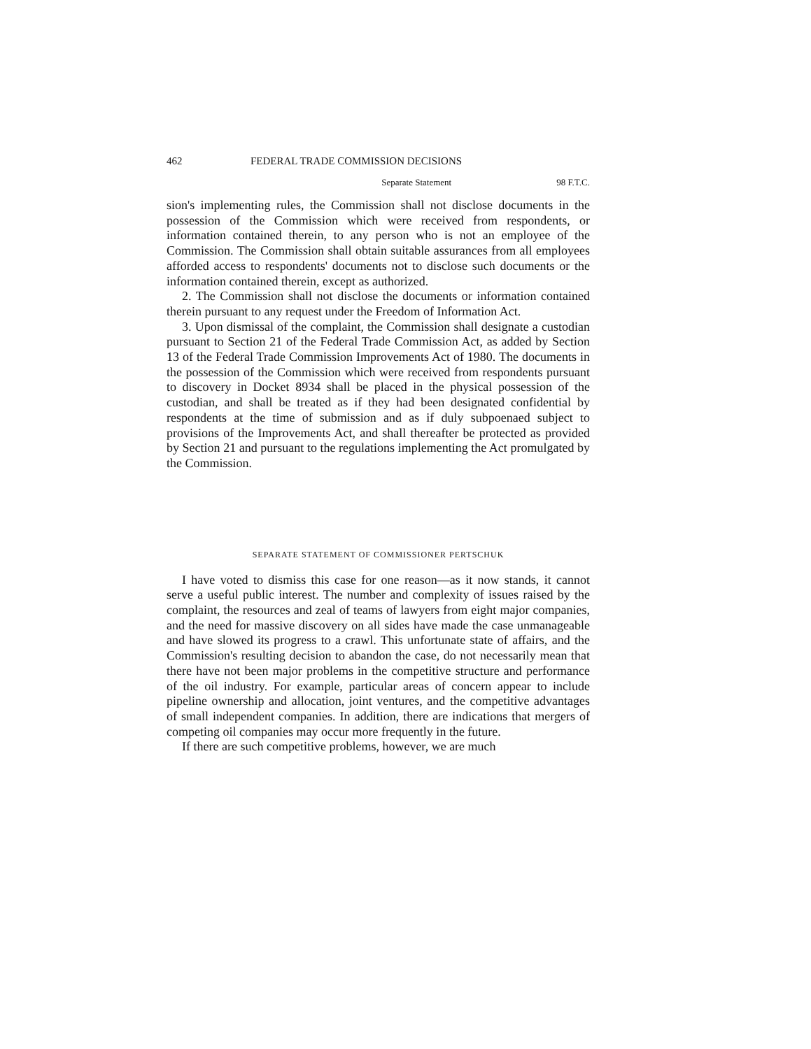462 FEDERAL TRADE COMMISSION DECISIONS
Separate Statement 98 F.T.C.
sion's implementing rules, the Commission shall not disclose documents in the possession of the Commission which were received from respondents, or information contained therein, to any person who is not an employee of the Commission. The Commission shall obtain suitable assurances from all employees afforded access to respondents' documents not to disclose such documents or the information contained therein, except as authorized.
2. The Commission shall not disclose the documents or information contained therein pursuant to any request under the Freedom of Information Act.
3. Upon dismissal of the complaint, the Commission shall designate a custodian pursuant to Section 21 of the Federal Trade Commission Act, as added by Section 13 of the Federal Trade Commission Improvements Act of 1980. The documents in the possession of the Commission which were received from respondents pursuant to discovery in Docket 8934 shall be placed in the physical possession of the custodian, and shall be treated as if they had been designated confidential by respondents at the time of submission and as if duly subpoenaed subject to provisions of the Improvements Act, and shall thereafter be protected as provided by Section 21 and pursuant to the regulations implementing the Act promulgated by the Commission.
SEPARATE STATEMENT OF COMMISSIONER PERTSCHUK
I have voted to dismiss this case for one reason—as it now stands, it cannot serve a useful public interest. The number and complexity of issues raised by the complaint, the resources and zeal of teams of lawyers from eight major companies, and the need for massive discovery on all sides have made the case unmanageable and have slowed its progress to a crawl. This unfortunate state of affairs, and the Commission's resulting decision to abandon the case, do not necessarily mean that there have not been major problems in the competitive structure and performance of the oil industry. For example, particular areas of concern appear to include pipeline ownership and allocation, joint ventures, and the competitive advantages of small independent companies. In addition, there are indications that mergers of competing oil companies may occur more frequently in the future.
If there are such competitive problems, however, we are much